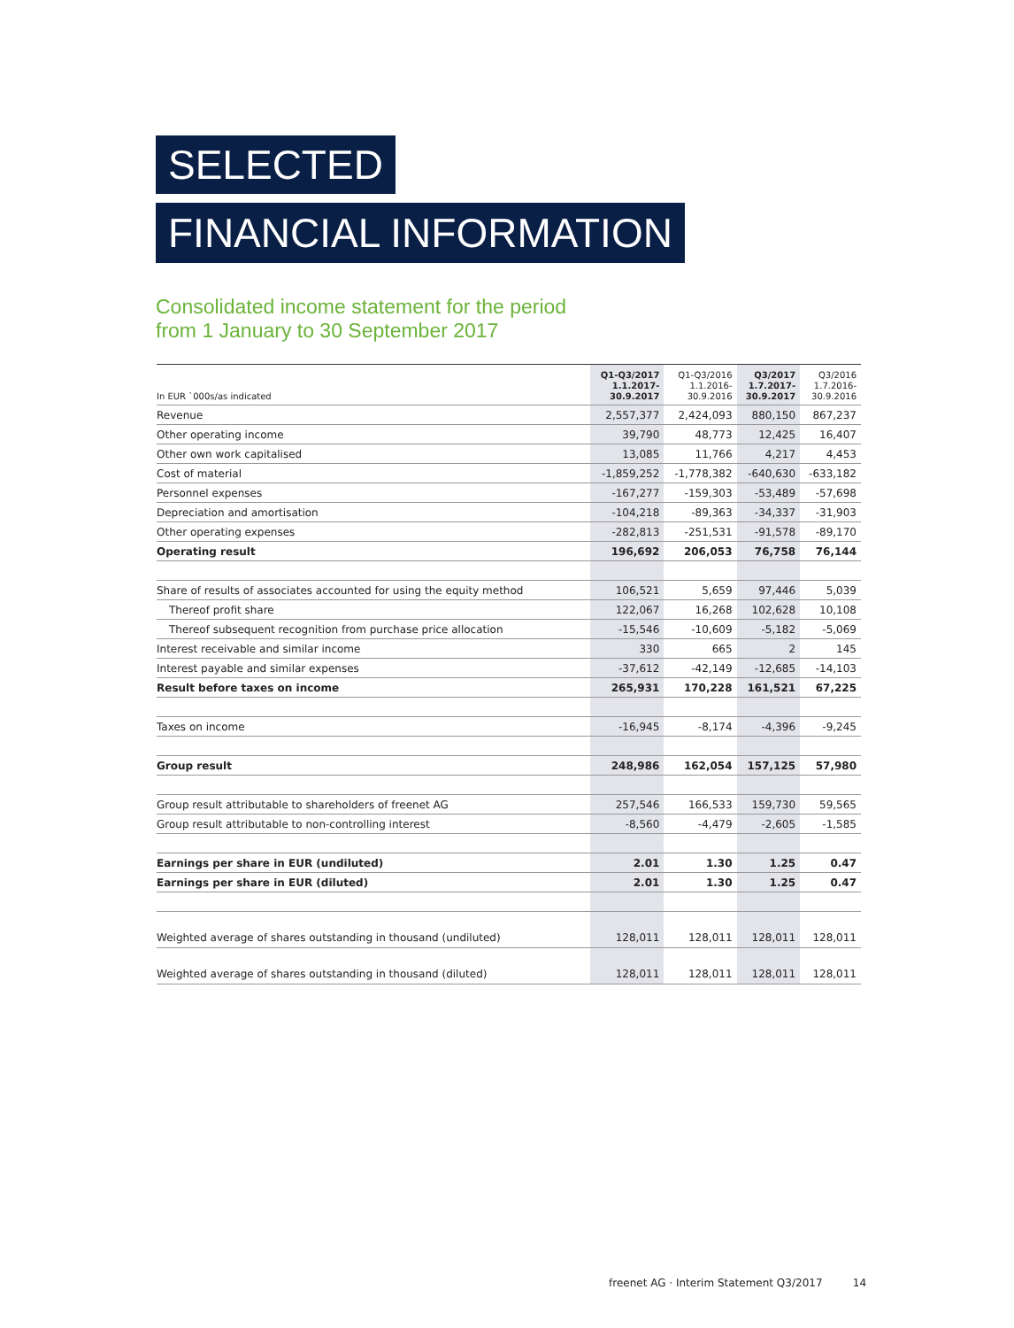SELECTED
FINANCIAL INFORMATION
Consolidated income statement for the period
from 1 January to 30 September 2017
| In EUR `000s/as indicated | Q1-Q3/2017 1.1.2017- 30.9.2017 | Q1-Q3/2016 1.1.2016- 30.9.2016 | Q3/2017 1.7.2017- 30.9.2017 | Q3/2016 1.7.2016- 30.9.2016 |
| --- | --- | --- | --- | --- |
| Revenue | 2,557,377 | 2,424,093 | 880,150 | 867,237 |
| Other operating income | 39,790 | 48,773 | 12,425 | 16,407 |
| Other own work capitalised | 13,085 | 11,766 | 4,217 | 4,453 |
| Cost of material | -1,859,252 | -1,778,382 | -640,630 | -633,182 |
| Personnel expenses | -167,277 | -159,303 | -53,489 | -57,698 |
| Depreciation and amortisation | -104,218 | -89,363 | -34,337 | -31,903 |
| Other operating expenses | -282,813 | -251,531 | -91,578 | -89,170 |
| Operating result | 196,692 | 206,053 | 76,758 | 76,144 |
| Share of results of associates accounted for using the equity method | 106,521 | 5,659 | 97,446 | 5,039 |
| Thereof profit share | 122,067 | 16,268 | 102,628 | 10,108 |
| Thereof subsequent recognition from purchase price allocation | -15,546 | -10,609 | -5,182 | -5,069 |
| Interest receivable and similar income | 330 | 665 | 2 | 145 |
| Interest payable and similar expenses | -37,612 | -42,149 | -12,685 | -14,103 |
| Result before taxes on income | 265,931 | 170,228 | 161,521 | 67,225 |
| Taxes on income | -16,945 | -8,174 | -4,396 | -9,245 |
| Group result | 248,986 | 162,054 | 157,125 | 57,980 |
| Group result attributable to shareholders of freenet AG | 257,546 | 166,533 | 159,730 | 59,565 |
| Group result attributable to non-controlling interest | -8,560 | -4,479 | -2,605 | -1,585 |
| Earnings per share in EUR (undiluted) | 2.01 | 1.30 | 1.25 | 0.47 |
| Earnings per share in EUR (diluted) | 2.01 | 1.30 | 1.25 | 0.47 |
| Weighted average of shares outstanding in thousand (undiluted) | 128,011 | 128,011 | 128,011 | 128,011 |
| Weighted average of shares outstanding in thousand (diluted) | 128,011 | 128,011 | 128,011 | 128,011 |
freenet AG · Interim Statement Q3/2017 14